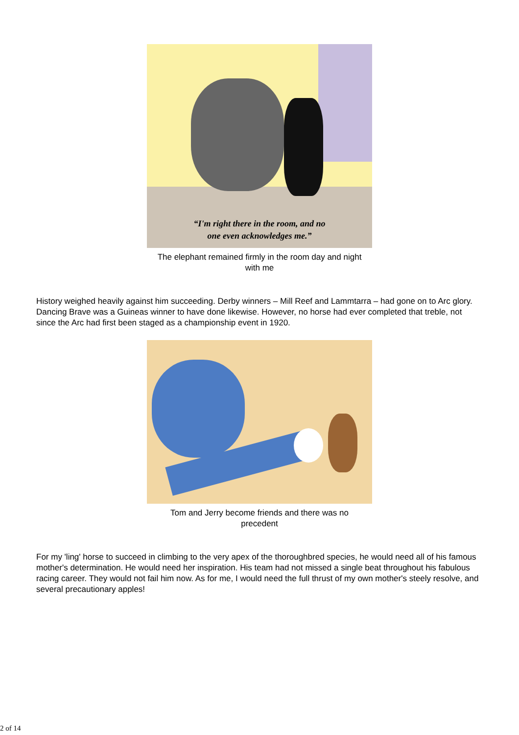“I'm right there in the room, and no
one even acknowledges me.”
The elephant remained firmly in the room day and night with me
History weighed heavily against him succeeding. Derby winners – Mill Reef and Lammtarra – had gone on to Arc glory. Dancing Brave was a Guineas winner to have done likewise. However, no horse had ever completed that treble, not since the Arc had first been staged as a championship event in 1920.
Tom and Jerry become friends and there was no precedent
For my 'ling' horse to succeed in climbing to the very apex of the thoroughbred species, he would need all of his famous mother's determination. He would need her inspiration. His team had not missed a single beat throughout his fabulous racing career. They would not fail him now. As for me, I would need the full thrust of my own mother's steely resolve, and several precautionary apples!
2 of 14